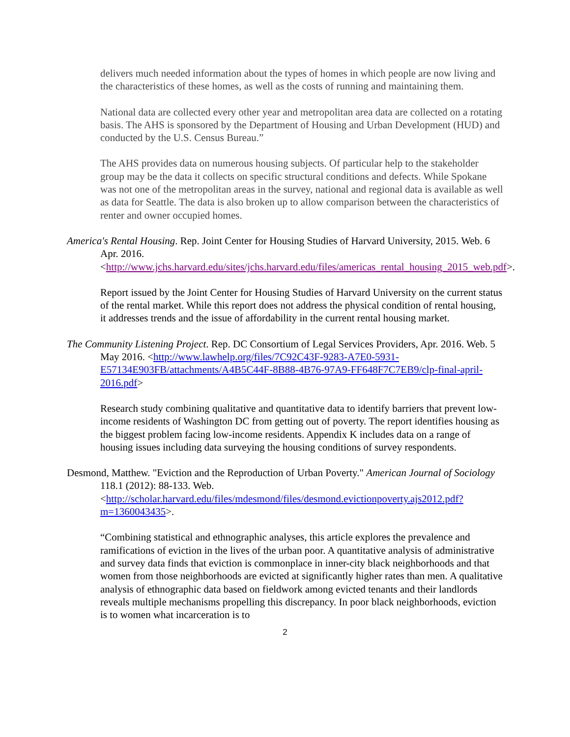delivers much needed information about the types of homes in which people are now living and the characteristics of these homes, as well as the costs of running and maintaining them.
National data are collected every other year and metropolitan area data are collected on a rotating basis. The AHS is sponsored by the Department of Housing and Urban Development (HUD) and conducted by the U.S. Census Bureau.”
The AHS provides data on numerous housing subjects. Of particular help to the stakeholder group may be the data it collects on specific structural conditions and defects. While Spokane was not one of the metropolitan areas in the survey, national and regional data is available as well as data for Seattle. The data is also broken up to allow comparison between the characteristics of renter and owner occupied homes.
America's Rental Housing. Rep. Joint Center for Housing Studies of Harvard University, 2015. Web. 6 Apr. 2016. <http://www.jchs.harvard.edu/sites/jchs.harvard.edu/files/americas_rental_housing_2015_web.pdf>.
Report issued by the Joint Center for Housing Studies of Harvard University on the current status of the rental market. While this report does not address the physical condition of rental housing, it addresses trends and the issue of affordability in the current rental housing market.
The Community Listening Project. Rep. DC Consortium of Legal Services Providers, Apr. 2016. Web. 5 May 2016. <http://www.lawhelp.org/files/7C92C43F-9283-A7E0-5931-E57134E903FB/attachments/A4B5C44F-8B88-4B76-97A9-FF648F7C7EB9/clp-final-april-2016.pdf>
Research study combining qualitative and quantitative data to identify barriers that prevent low-income residents of Washington DC from getting out of poverty. The report identifies housing as the biggest problem facing low-income residents. Appendix K includes data on a range of housing issues including data surveying the housing conditions of survey respondents.
Desmond, Matthew. "Eviction and the Reproduction of Urban Poverty." American Journal of Sociology 118.1 (2012): 88-133. Web. <http://scholar.harvard.edu/files/mdesmond/files/desmond.evictionpoverty.ajs2012.pdf?m=1360043435>.
“Combining statistical and ethnographic analyses, this article explores the prevalence and ramifications of eviction in the lives of the urban poor. A quantitative analysis of administrative and survey data finds that eviction is commonplace in inner-city black neighborhoods and that women from those neighborhoods are evicted at significantly higher rates than men. A qualitative analysis of ethnographic data based on fieldwork among evicted tenants and their landlords reveals multiple mechanisms propelling this discrepancy. In poor black neighborhoods, eviction is to women what incarceration is to
2